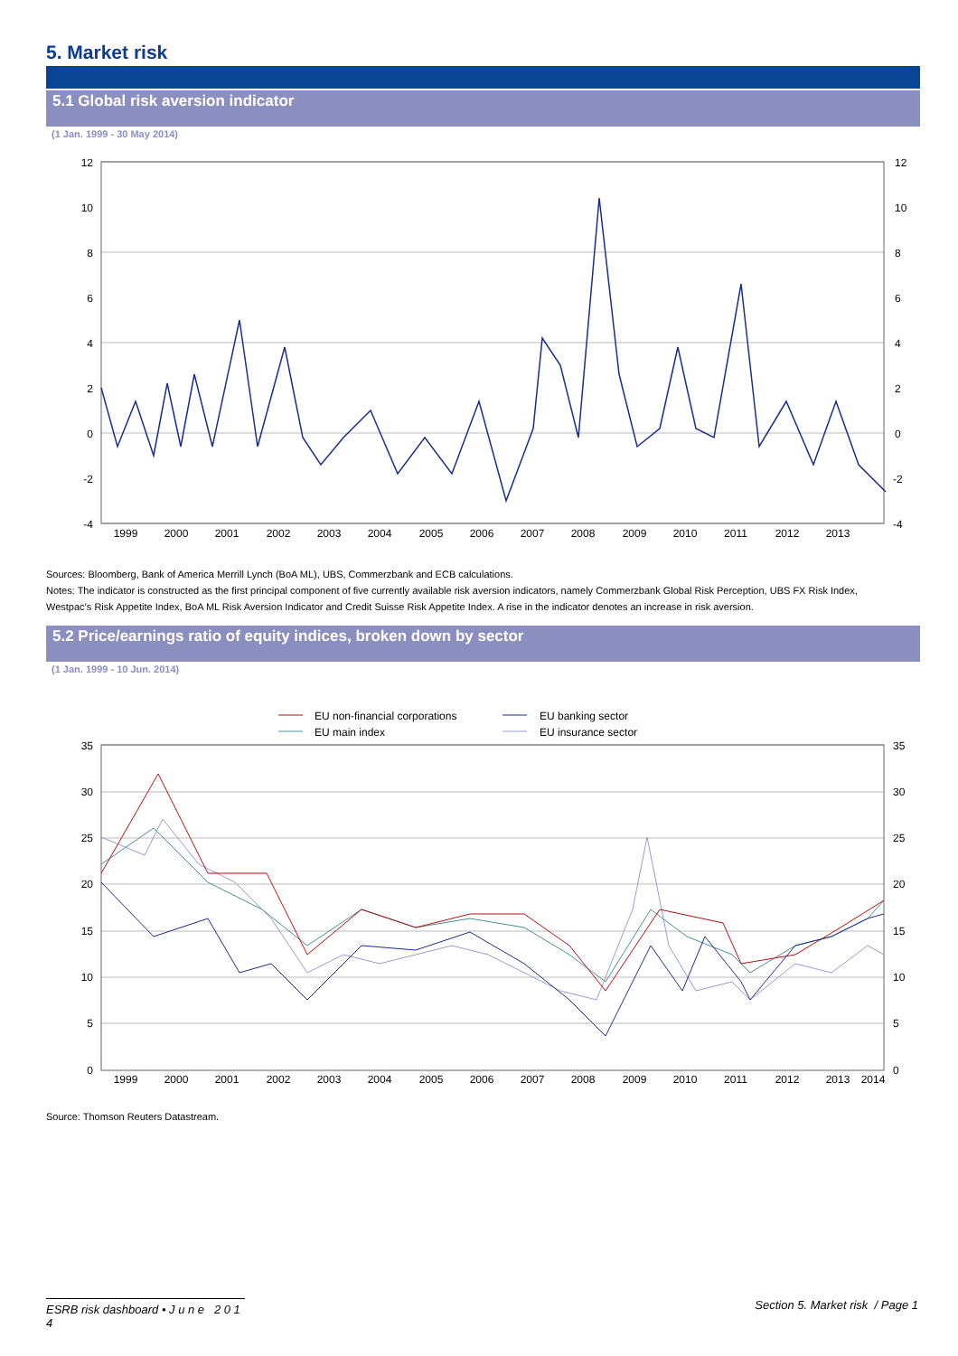5. Market risk
5.1 Global risk aversion indicator
(1 Jan. 1999 - 30 May 2014)
12
10
8
6
4
2
0
-2
-4
12
10
8
6
4
2
0
-2
-4
1999
2000
2001
2002
2003
2004
2005
2006
2007
2008
2009
2010
2011
2012
2013
Sources: Bloomberg, Bank of America Merrill Lynch (BoA ML), UBS, Commerzbank and ECB calculations.
Notes: The indicator is constructed as the first principal component of five currently available risk aversion indicators, namely Commerzbank Global Risk Perception, UBS FX Risk Index, Westpac’s Risk Appetite Index, BoA ML Risk Aversion Indicator and Credit Suisse Risk Appetite Index. A rise in the indicator denotes an increase in risk aversion.
5.2 Price/earnings ratio of equity indices, broken down by sector
(1 Jan. 1999 - 10 Jun. 2014)
EU non-financial corporations
EU banking sector
EU main index
EU insurance sector
35
30
25
20
15
10
5
0
35
30
25
20
15
10
5
0
1999
2000
2001
2002
2003
2004
2005
2006
2007
2008
2009
2010
2011
2012
2013
2014
Source: Thomson Reuters Datastream.
ESRB risk dashboard • J u n e 2 0 1 4 Section 5. Market risk / Page 1